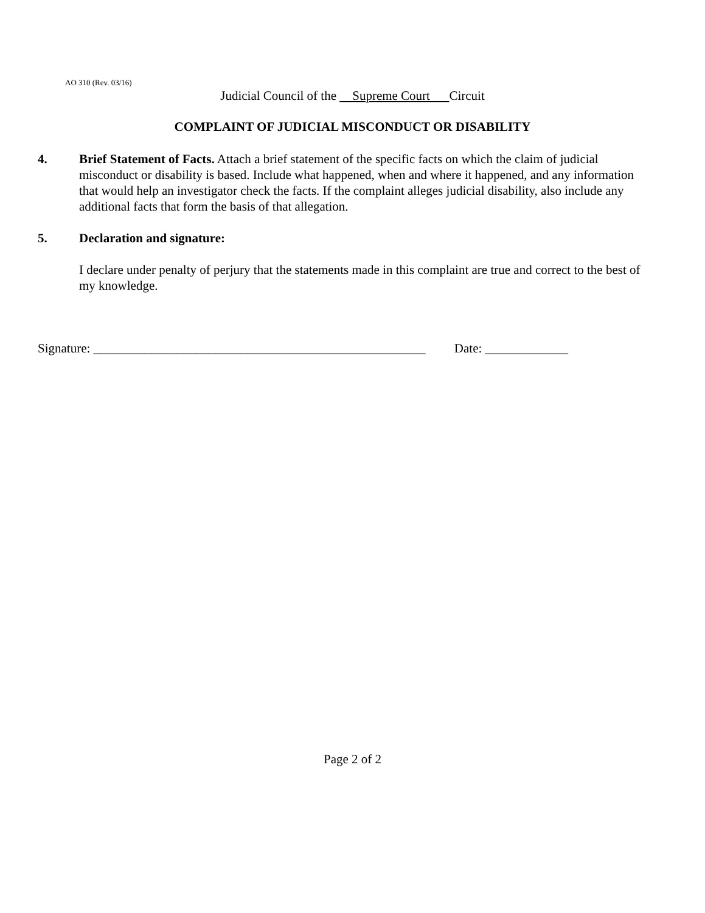AO 310 (Rev. 03/16)
Judicial Council of the Supreme Court Circuit
COMPLAINT OF JUDICIAL MISCONDUCT OR DISABILITY
4. Brief Statement of Facts. Attach a brief statement of the specific facts on which the claim of judicial misconduct or disability is based. Include what happened, when and where it happened, and any information that would help an investigator check the facts. If the complaint alleges judicial disability, also include any additional facts that form the basis of that allegation.
5. Declaration and signature:
I declare under penalty of perjury that the statements made in this complaint are true and correct to the best of my knowledge.
Signature: ____________________________________________________ Date: _____________
Page 2 of 2